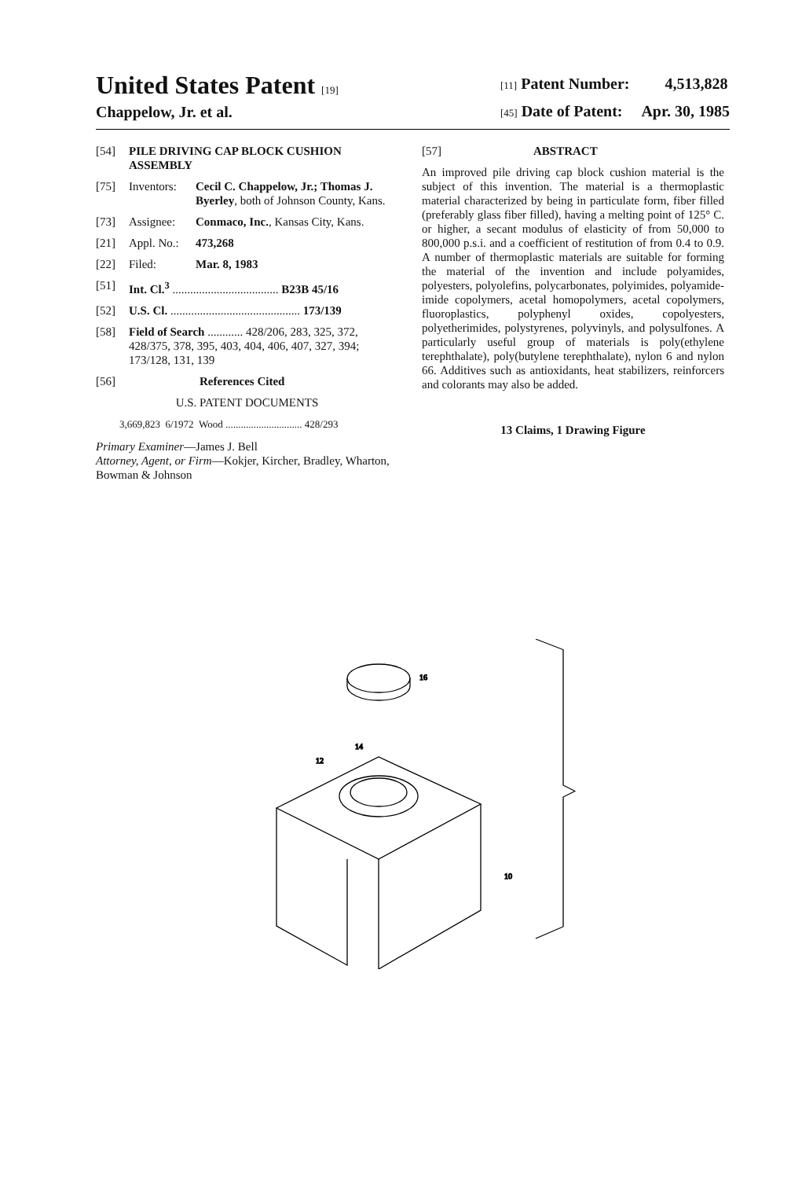United States Patent [19]
Chappelow, Jr. et al.
[11] Patent Number: 4,513,828
[45] Date of Patent: Apr. 30, 1985
[54] PILE DRIVING CAP BLOCK CUSHION ASSEMBLY
[75] Inventors: Cecil C. Chappelow, Jr.; Thomas J. Byerley, both of Johnson County, Kans.
[73] Assignee: Conmaco, Inc., Kansas City, Kans.
[21] Appl. No.: 473,268
[22] Filed: Mar. 8, 1983
[51] Int. Cl.<sup>3</sup> .................................... B23B 45/16
[52] U.S. Cl. ............................................ 173/139
[58] Field of Search ............ 428/206, 283, 325, 372, 428/375, 378, 395, 403, 404, 406, 407, 327, 394; 173/128, 131, 139
[56] References Cited
U.S. PATENT DOCUMENTS
3,669,823 6/1972 Wood .............................. 428/293
Primary Examiner—James J. Bell
Attorney, Agent, or Firm—Kokjer, Kircher, Bradley, Wharton, Bowman & Johnson
[57] ABSTRACT
An improved pile driving cap block cushion material is the subject of this invention. The material is a thermoplastic material characterized by being in particulate form, fiber filled (preferably glass fiber filled), having a melting point of 125° C. or higher, a secant modulus of elasticity of from 50,000 to 800,000 p.s.i. and a coefficient of restitution of from 0.4 to 0.9. A number of thermoplastic materials are suitable for forming the material of the invention and include polyamides, polyesters, polyolefins, polycarbonates, polyimides, polyamide-imide copolymers, acetal homopolymers, acetal copolymers, fluoroplastics, polyphenyl oxides, copolyesters, polyetherimides, polystyrenes, polyvinyls, and polysulfones. A particularly useful group of materials is poly(ethylene terephthalate), poly(butylene terephthalate), nylon 6 and nylon 66. Additives such as antioxidants, heat stabilizers, reinforcers and colorants may also be added.
13 Claims, 1 Drawing Figure
16
14
12
10